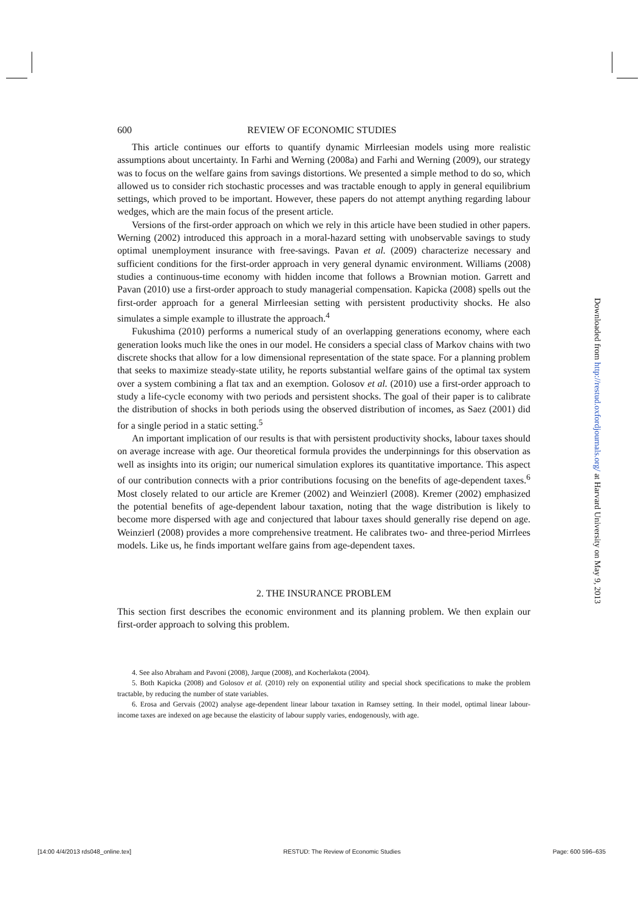600 REVIEW OF ECONOMIC STUDIES
This article continues our efforts to quantify dynamic Mirrleesian models using more realistic assumptions about uncertainty. In Farhi and Werning (2008a) and Farhi and Werning (2009), our strategy was to focus on the welfare gains from savings distortions. We presented a simple method to do so, which allowed us to consider rich stochastic processes and was tractable enough to apply in general equilibrium settings, which proved to be important. However, these papers do not attempt anything regarding labour wedges, which are the main focus of the present article.
Versions of the first-order approach on which we rely in this article have been studied in other papers. Werning (2002) introduced this approach in a moral-hazard setting with unobservable savings to study optimal unemployment insurance with free-savings. Pavan et al. (2009) characterize necessary and sufficient conditions for the first-order approach in very general dynamic environment. Williams (2008) studies a continuous-time economy with hidden income that follows a Brownian motion. Garrett and Pavan (2010) use a first-order approach to study managerial compensation. Kapicka (2008) spells out the first-order approach for a general Mirrleesian setting with persistent productivity shocks. He also simulates a simple example to illustrate the approach.<sup>4</sup>
Fukushima (2010) performs a numerical study of an overlapping generations economy, where each generation looks much like the ones in our model. He considers a special class of Markov chains with two discrete shocks that allow for a low dimensional representation of the state space. For a planning problem that seeks to maximize steady-state utility, he reports substantial welfare gains of the optimal tax system over a system combining a flat tax and an exemption. Golosov et al. (2010) use a first-order approach to study a life-cycle economy with two periods and persistent shocks. The goal of their paper is to calibrate the distribution of shocks in both periods using the observed distribution of incomes, as Saez (2001) did for a single period in a static setting.<sup>5</sup>
An important implication of our results is that with persistent productivity shocks, labour taxes should on average increase with age. Our theoretical formula provides the underpinnings for this observation as well as insights into its origin; our numerical simulation explores its quantitative importance. This aspect of our contribution connects with a prior contributions focusing on the benefits of age-dependent taxes.<sup>6</sup> Most closely related to our article are Kremer (2002) and Weinzierl (2008). Kremer (2002) emphasized the potential benefits of age-dependent labour taxation, noting that the wage distribution is likely to become more dispersed with age and conjectured that labour taxes should generally rise depend on age. Weinzierl (2008) provides a more comprehensive treatment. He calibrates two- and three-period Mirrlees models. Like us, he finds important welfare gains from age-dependent taxes.
2. THE INSURANCE PROBLEM
This section first describes the economic environment and its planning problem. We then explain our first-order approach to solving this problem.
4. See also Abraham and Pavoni (2008), Jarque (2008), and Kocherlakota (2004).
5. Both Kapicka (2008) and Golosov et al. (2010) rely on exponential utility and special shock specifications to make the problem tractable, by reducing the number of state variables.
6. Erosa and Gervais (2002) analyse age-dependent linear labour taxation in Ramsey setting. In their model, optimal linear labour-income taxes are indexed on age because the elasticity of labour supply varies, endogenously, with age.
Downloaded from http://restud.oxfordjournals.org/ at Harvard University on May 9, 2013
[14:00 4/4/2013 rds048_online.tex] RESTUD: The Review of Economic Studies Page: 600 596–635